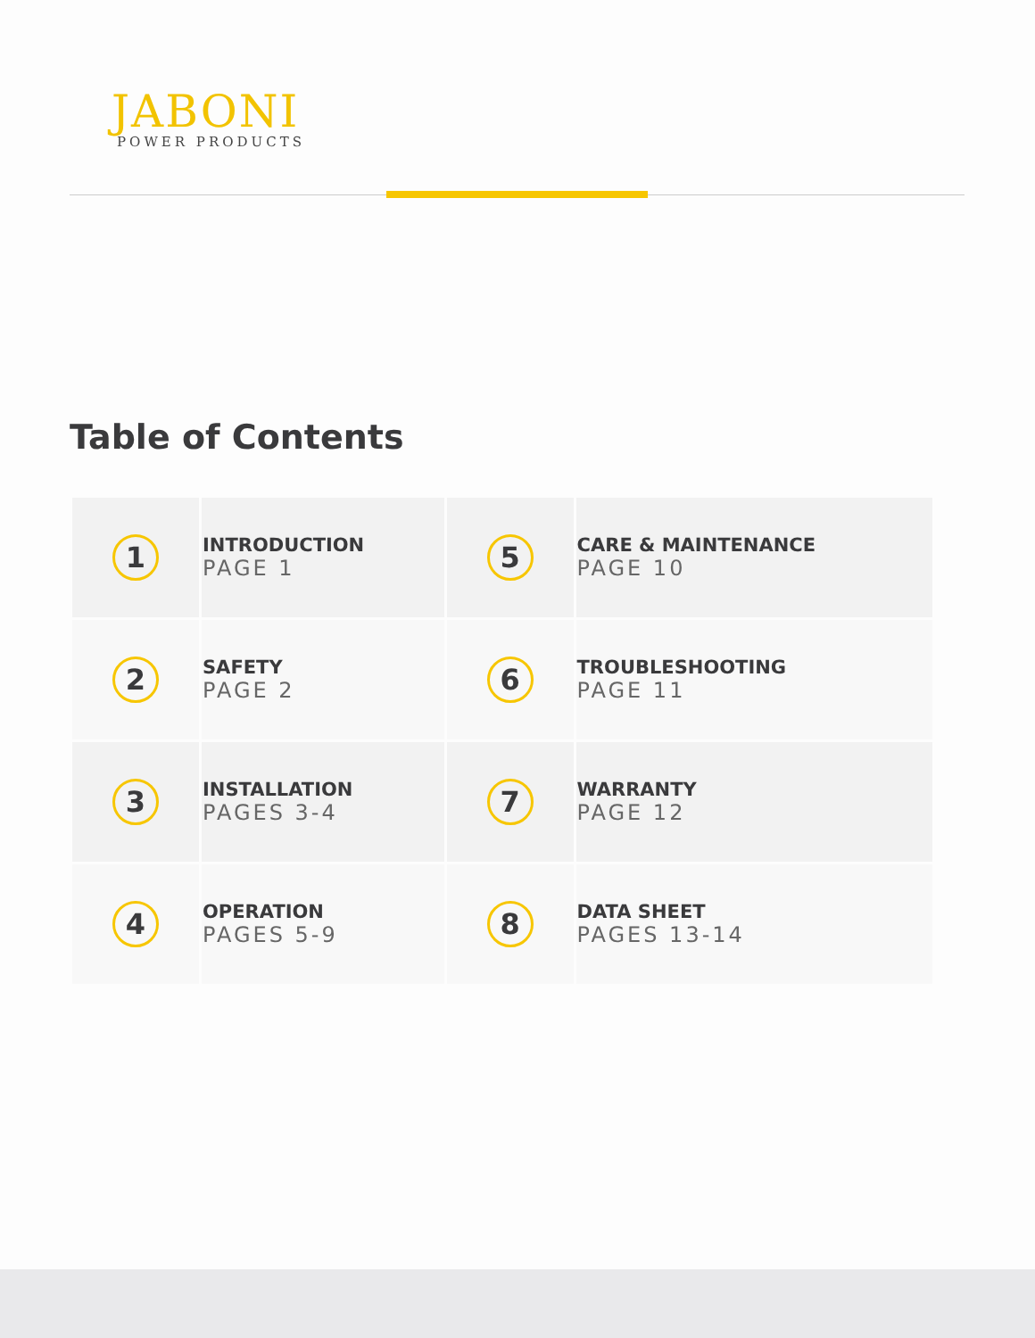JABONI
POWER PRODUCTS
Table of Contents
| 1 | INTRODUCTION PAGE 1 | 5 | CARE & MAINTENANCE PAGE 10 |
| 2 | SAFETY PAGE 2 | 6 | TROUBLESHOOTING PAGE 11 |
| 3 | INSTALLATION PAGES 3-4 | 7 | WARRANTY PAGE 12 |
| 4 | OPERATION PAGES 5-9 | 8 | DATA SHEET PAGES 13-14 |